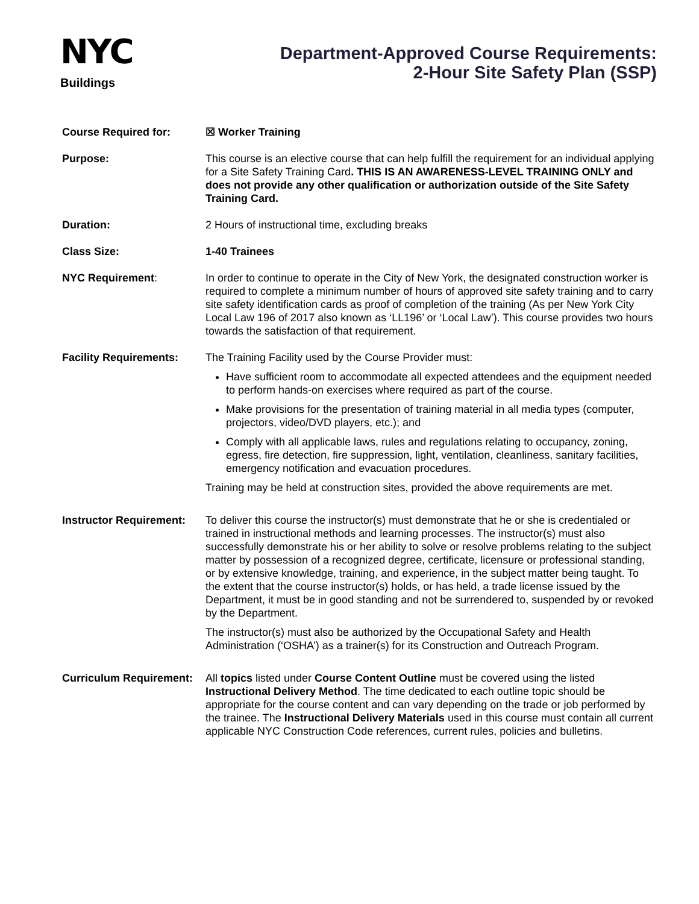NYC
Buildings
Department-Approved Course Requirements:
2-Hour Site Safety Plan (SSP)
Course Required for: ☒ Worker Training
Purpose: This course is an elective course that can help fulfill the requirement for an individual applying for a Site Safety Training Card. THIS IS AN AWARENESS-LEVEL TRAINING ONLY and does not provide any other qualification or authorization outside of the Site Safety Training Card.
Duration: 2 Hours of instructional time, excluding breaks
Class Size: 1-40 Trainees
NYC Requirement: In order to continue to operate in the City of New York, the designated construction worker is required to complete a minimum number of hours of approved site safety training and to carry site safety identification cards as proof of completion of the training (As per New York City Local Law 196 of 2017 also known as ‘LL196’ or ‘Local Law’). This course provides two hours towards the satisfaction of that requirement.
Facility Requirements: The Training Facility used by the Course Provider must:
Have sufficient room to accommodate all expected attendees and the equipment needed to perform hands-on exercises where required as part of the course.
Make provisions for the presentation of training material in all media types (computer, projectors, video/DVD players, etc.); and
Comply with all applicable laws, rules and regulations relating to occupancy, zoning, egress, fire detection, fire suppression, light, ventilation, cleanliness, sanitary facilities, emergency notification and evacuation procedures.
Training may be held at construction sites, provided the above requirements are met.
Instructor Requirement:
To deliver this course the instructor(s) must demonstrate that he or she is credentialed or trained in instructional methods and learning processes. The instructor(s) must also successfully demonstrate his or her ability to solve or resolve problems relating to the subject matter by possession of a recognized degree, certificate, licensure or professional standing, or by extensive knowledge, training, and experience, in the subject matter being taught. To the extent that the course instructor(s) holds, or has held, a trade license issued by the Department, it must be in good standing and not be surrendered to, suspended by or revoked by the Department.
The instructor(s) must also be authorized by the Occupational Safety and Health Administration (‘OSHA’) as a trainer(s) for its Construction and Outreach Program.
Curriculum Requirement:
All topics listed under Course Content Outline must be covered using the listed Instructional Delivery Method. The time dedicated to each outline topic should be appropriate for the course content and can vary depending on the trade or job performed by the trainee. The Instructional Delivery Materials used in this course must contain all current applicable NYC Construction Code references, current rules, policies and bulletins.